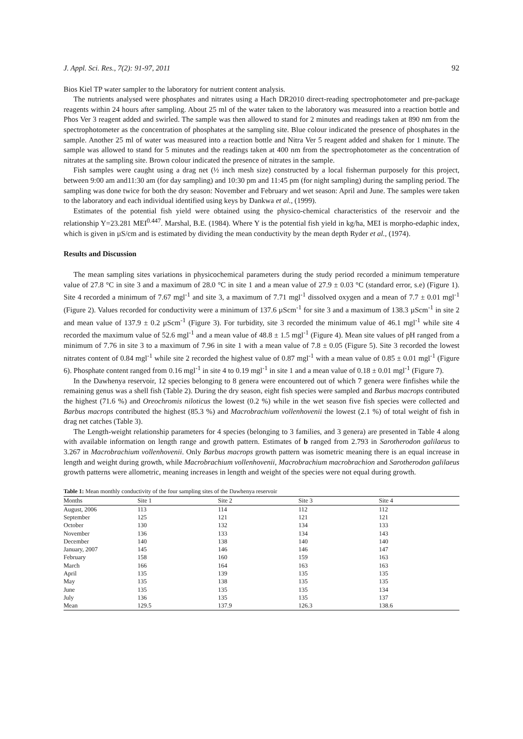J. Appl. Sci. Res., 7(2): 91-97, 2011 92
Bios Kiel TP water sampler to the laboratory for nutrient content analysis.
The nutrients analysed were phosphates and nitrates using a Hach DR2010 direct-reading spectrophotometer and pre-package reagents within 24 hours after sampling. About 25 ml of the water taken to the laboratory was measured into a reaction bottle and Phos Ver 3 reagent added and swirled. The sample was then allowed to stand for 2 minutes and readings taken at 890 nm from the spectrophotometer as the concentration of phosphates at the sampling site. Blue colour indicated the presence of phosphates in the sample. Another 25 ml of water was measured into a reaction bottle and Nitra Ver 5 reagent added and shaken for 1 minute. The sample was allowed to stand for 5 minutes and the readings taken at 400 nm from the spectrophotometer as the concentration of nitrates at the sampling site. Brown colour indicated the presence of nitrates in the sample.
Fish samples were caught using a drag net (½ inch mesh size) constructed by a local fisherman purposely for this project, between 9:00 am and11:30 am (for day sampling) and 10:30 pm and 11:45 pm (for night sampling) during the sampling period. The sampling was done twice for both the dry season: November and February and wet season: April and June. The samples were taken to the laboratory and each individual identified using keys by Dankwa et al., (1999).
Estimates of the potential fish yield were obtained using the physico-chemical characteristics of the reservoir and the relationship Y=23.281 MEI<sup>0.447</sup>. Marshal, B.E. (1984). Where Y is the potential fish yield in kg/ha, MEI is morpho-edaphic index, which is given in µS/cm and is estimated by dividing the mean conductivity by the mean depth Ryder et al., (1974).
Results and Discussion
The mean sampling sites variations in physicochemical parameters during the study period recorded a minimum temperature value of 27.8 °C in site 3 and a maximum of 28.0 °C in site 1 and a mean value of 27.9 ± 0.03 °C (standard error, s.e) (Figure 1). Site 4 recorded a minimum of 7.67 mgl<sup>-1</sup> and site 3, a maximum of 7.71 mgl<sup>-1</sup> dissolved oxygen and a mean of 7.7 ± 0.01 mgl<sup>-1</sup> (Figure 2). Values recorded for conductivity were a minimum of 137.6 µScm<sup>-1</sup> for site 3 and a maximum of 138.3 µScm<sup>-1</sup> in site 2 and mean value of 137.9 ± 0.2 µScm<sup>-1</sup> (Figure 3). For turbidity, site 3 recorded the minimum value of 46.1 mgl<sup>-1</sup> while site 4 recorded the maximum value of 52.6 mgl<sup>-1</sup> and a mean value of 48.8 ± 1.5 mgl<sup>-1</sup> (Figure 4). Mean site values of pH ranged from a minimum of 7.76 in site 3 to a maximum of 7.96 in site 1 with a mean value of 7.8 ± 0.05 (Figure 5). Site 3 recorded the lowest nitrates content of 0.84 mgl<sup>-1</sup> while site 2 recorded the highest value of 0.87 mgl<sup>-1</sup> with a mean value of 0.85 ± 0.01 mgl<sup>-1</sup> (Figure 6). Phosphate content ranged from 0.16 mgl<sup>-1</sup> in site 4 to 0.19 mgl<sup>-1</sup> in site 1 and a mean value of 0.18 ± 0.01 mgl<sup>-1</sup> (Figure 7).
In the Dawhenya reservoir, 12 species belonging to 8 genera were encountered out of which 7 genera were finfishes while the remaining genus was a shell fish (Table 2). During the dry season, eight fish species were sampled and Barbus macrops contributed the highest (71.6 %) and Oreochromis niloticus the lowest (0.2 %) while in the wet season five fish species were collected and Barbus macrops contributed the highest (85.3 %) and Macrobrachium vollenhovenii the lowest (2.1 %) of total weight of fish in drag net catches (Table 3).
The Length-weight relationship parameters for 4 species (belonging to 3 families, and 3 genera) are presented in Table 4 along with available information on length range and growth pattern. Estimates of b ranged from 2.793 in Sarotherodon galilaeus to 3.267 in Macrobrachium vollenhovenii. Only Barbus macrops growth pattern was isometric meaning there is an equal increase in length and weight during growth, while Macrobrachium vollenhovenii, Macrobrachium macrobrachion and Sarotherodon galilaeus growth patterns were allometric, meaning increases in length and weight of the species were not equal during growth.
Table 1: Mean monthly conductivity of the four sampling sites of the Dawhenya reservoir
| Months | Site 1 | Site 2 | Site 3 | Site 4 |
| --- | --- | --- | --- | --- |
| August, 2006 | 113 | 114 | 112 | 112 |
| September | 125 | 121 | 121 | 121 |
| October | 130 | 132 | 134 | 133 |
| November | 136 | 133 | 134 | 143 |
| December | 140 | 138 | 140 | 140 |
| January, 2007 | 145 | 146 | 146 | 147 |
| February | 158 | 160 | 159 | 163 |
| March | 166 | 164 | 163 | 163 |
| April | 135 | 139 | 135 | 135 |
| May | 135 | 138 | 135 | 135 |
| June | 135 | 135 | 135 | 134 |
| July | 136 | 135 | 135 | 137 |
| Mean | 129.5 | 137.9 | 126.3 | 138.6 |